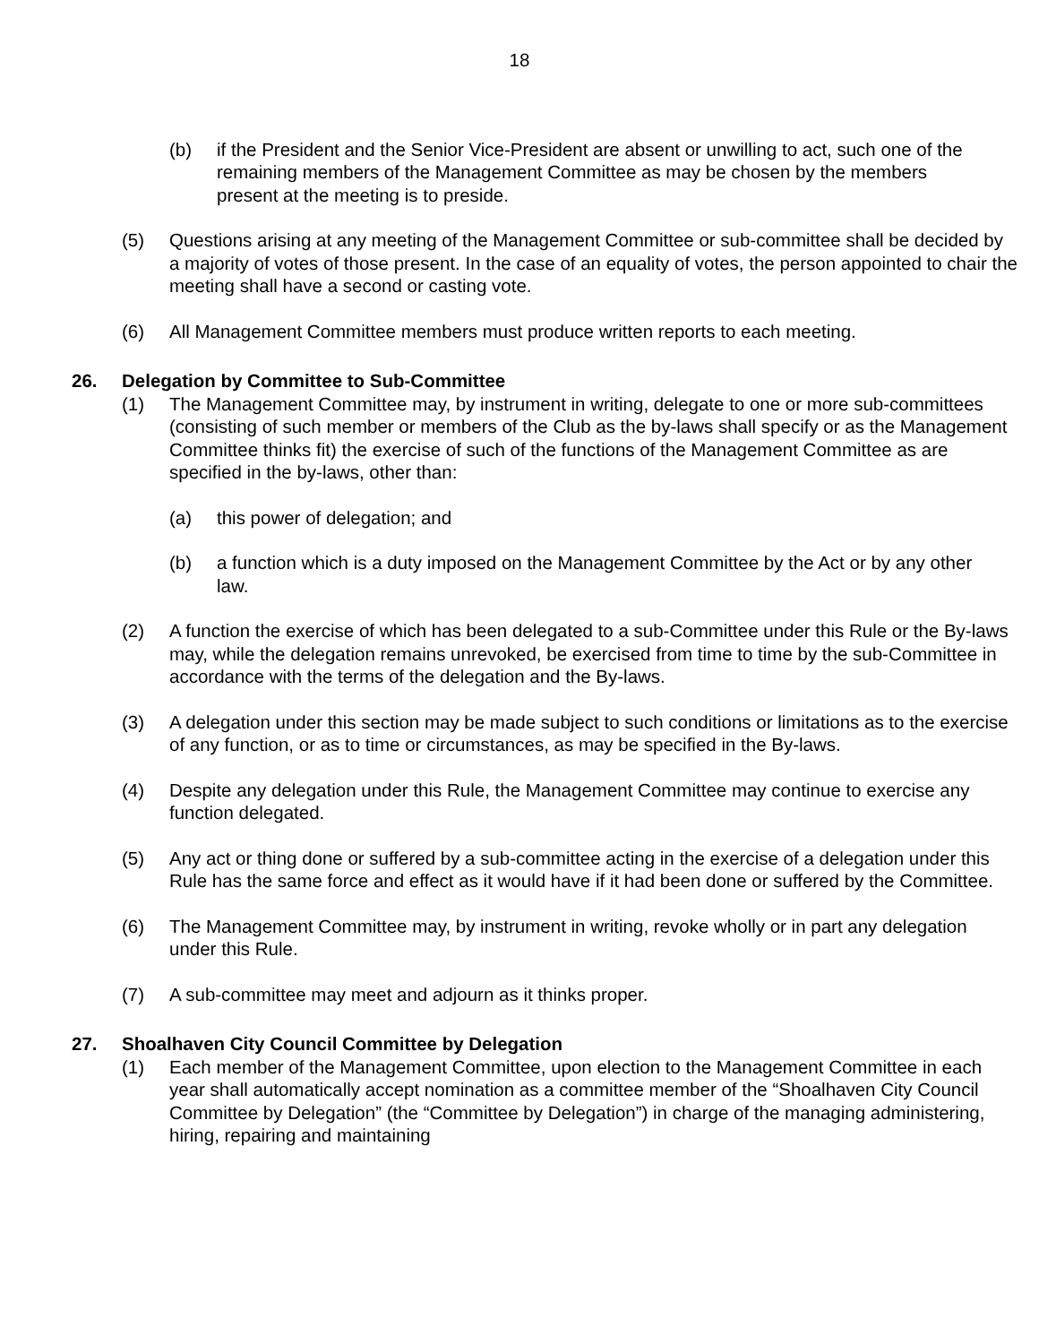18
(b) if the President and the Senior Vice-President are absent or unwilling to act, such one of the remaining members of the Management Committee as may be chosen by the members present at the meeting is to preside.
(5) Questions arising at any meeting of the Management Committee or sub-committee shall be decided by a majority of votes of those present. In the case of an equality of votes, the person appointed to chair the meeting shall have a second or casting vote.
(6) All Management Committee members must produce written reports to each meeting.
26. Delegation by Committee to Sub-Committee
(1) The Management Committee may, by instrument in writing, delegate to one or more sub-committees (consisting of such member or members of the Club as the by-laws shall specify or as the Management Committee thinks fit) the exercise of such of the functions of the Management Committee as are specified in the by-laws, other than:
(a) this power of delegation; and
(b) a function which is a duty imposed on the Management Committee by the Act or by any other law.
(2) A function the exercise of which has been delegated to a sub-Committee under this Rule or the By-laws may, while the delegation remains unrevoked, be exercised from time to time by the sub-Committee in accordance with the terms of the delegation and the By-laws.
(3) A delegation under this section may be made subject to such conditions or limitations as to the exercise of any function, or as to time or circumstances, as may be specified in the By-laws.
(4) Despite any delegation under this Rule, the Management Committee may continue to exercise any function delegated.
(5) Any act or thing done or suffered by a sub-committee acting in the exercise of a delegation under this Rule has the same force and effect as it would have if it had been done or suffered by the Committee.
(6) The Management Committee may, by instrument in writing, revoke wholly or in part any delegation under this Rule.
(7) A sub-committee may meet and adjourn as it thinks proper.
27. Shoalhaven City Council Committee by Delegation
(1) Each member of the Management Committee, upon election to the Management Committee in each year shall automatically accept nomination as a committee member of the “Shoalhaven City Council Committee by Delegation” (the “Committee by Delegation”) in charge of the managing administering, hiring, repairing and maintaining